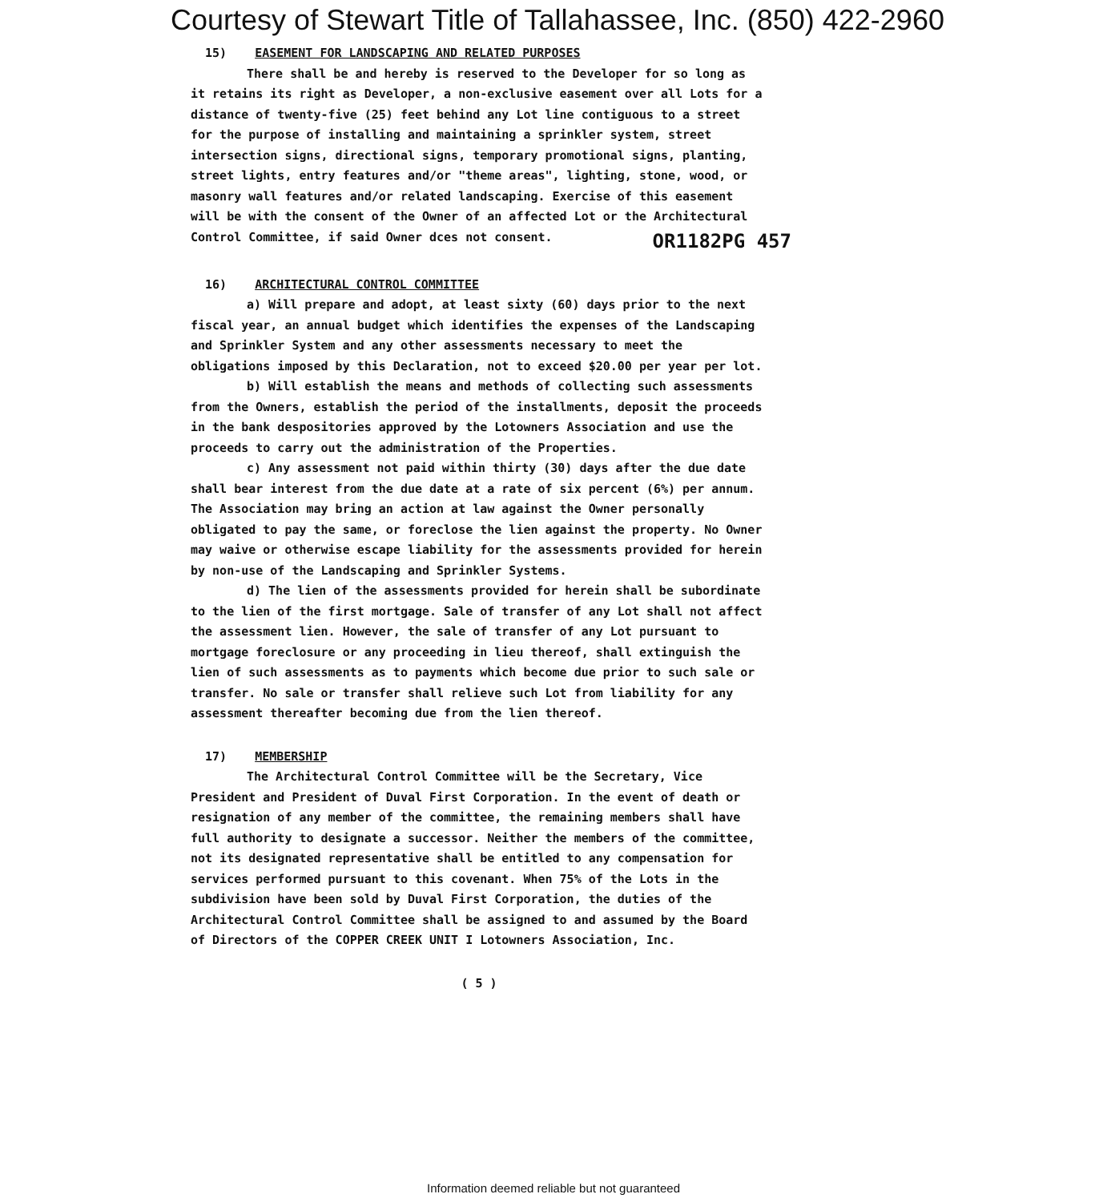Courtesy of Stewart Title of Tallahassee, Inc. (850) 422-2960
15) EASEMENT FOR LANDSCAPING AND RELATED PURPOSES
There shall be and hereby is reserved to the Developer for so long as it retains its right as Developer, a non-exclusive easement over all Lots for a distance of twenty-five (25) feet behind any Lot line contiguous to a street for the purpose of installing and maintaining a sprinkler system, street intersection signs, directional signs, temporary promotional signs, planting, street lights, entry features and/or "theme areas", lighting, stone, wood, or masonry wall features and/or related landscaping. Exercise of this easement will be with the consent of the Owner of an affected Lot or the Architectural Control Committee, if said Owner dces not consent.
OR1182PG 457
16) ARCHITECTURAL CONTROL COMMITTEE
a) Will prepare and adopt, at least sixty (60) days prior to the next fiscal year, an annual budget which identifies the expenses of the Landscaping and Sprinkler System and any other assessments necessary to meet the obligations imposed by this Declaration, not to exceed $20.00 per year per lot.
b) Will establish the means and methods of collecting such assessments from the Owners, establish the period of the installments, deposit the proceeds in the bank despositories approved by the Lotowners Association and use the proceeds to carry out the administration of the Properties.
c) Any assessment not paid within thirty (30) days after the due date shall bear interest from the due date at a rate of six percent (6%) per annum. The Association may bring an action at law against the Owner personally obligated to pay the same, or foreclose the lien against the property. No Owner may waive or otherwise escape liability for the assessments provided for herein by non-use of the Landscaping and Sprinkler Systems.
d) The lien of the assessments provided for herein shall be subordinate to the lien of the first mortgage. Sale of transfer of any Lot shall not affect the assessment lien. However, the sale of transfer of any Lot pursuant to mortgage foreclosure or any proceeding in lieu thereof, shall extinguish the lien of such assessments as to payments which become due prior to such sale or transfer. No sale or transfer shall relieve such Lot from liability for any assessment thereafter becoming due from the lien thereof.
17) MEMBERSHIP
The Architectural Control Committee will be the Secretary, Vice President and President of Duval First Corporation. In the event of death or resignation of any member of the committee, the remaining members shall have full authority to designate a successor. Neither the members of the committee, not its designated representative shall be entitled to any compensation for services performed pursuant to this covenant. When 75% of the Lots in the subdivision have been sold by Duval First Corporation, the duties of the Architectural Control Committee shall be assigned to and assumed by the Board of Directors of the COPPER CREEK UNIT I Lotowners Association, Inc.
( 5 )
Information deemed reliable but not guaranteed